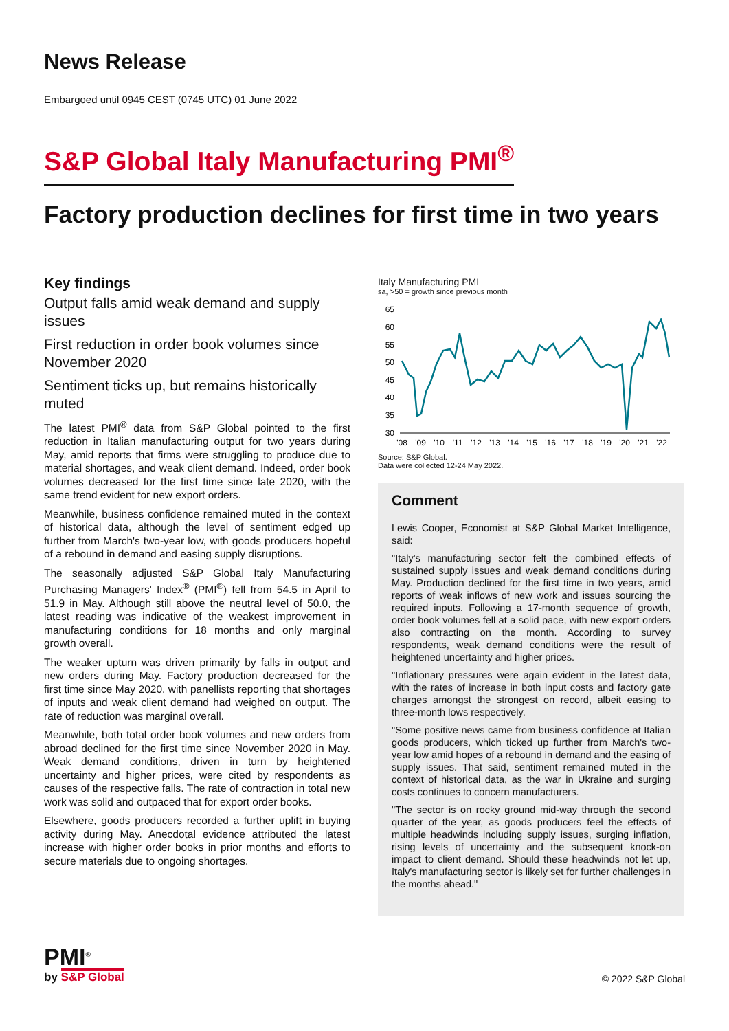News Release
Embargoed until 0945 CEST (0745 UTC) 01 June 2022
S&P Global Italy Manufacturing PMI<sup>®</sup>
Factory production declines for first time in two years
Key findings
Output falls amid weak demand and supply issues
First reduction in order book volumes since November 2020
Sentiment ticks up, but remains historically muted
The latest PMI<sup>®</sup> data from S&P Global pointed to the first reduction in Italian manufacturing output for two years during May, amid reports that firms were struggling to produce due to material shortages, and weak client demand. Indeed, order book volumes decreased for the first time since late 2020, with the same trend evident for new export orders.
Meanwhile, business confidence remained muted in the context of historical data, although the level of sentiment edged up further from March's two-year low, with goods producers hopeful of a rebound in demand and easing supply disruptions.
The seasonally adjusted S&P Global Italy Manufacturing Purchasing Managers' Index<sup>®</sup> (PMI<sup>®</sup>) fell from 54.5 in April to 51.9 in May. Although still above the neutral level of 50.0, the latest reading was indicative of the weakest improvement in manufacturing conditions for 18 months and only marginal growth overall.
The weaker upturn was driven primarily by falls in output and new orders during May. Factory production decreased for the first time since May 2020, with panellists reporting that shortages of inputs and weak client demand had weighed on output. The rate of reduction was marginal overall.
Meanwhile, both total order book volumes and new orders from abroad declined for the first time since November 2020 in May. Weak demand conditions, driven in turn by heightened uncertainty and higher prices, were cited by respondents as causes of the respective falls. The rate of contraction in total new work was solid and outpaced that for export order books.
Elsewhere, goods producers recorded a further uplift in buying activity during May. Anecdotal evidence attributed the latest increase with higher order books in prior months and efforts to secure materials due to ongoing shortages.
Italy Manufacturing PMI
sa, >50 = growth since previous month
65
60
55
50
45
40
35
30
'08
'09
'10
'11
'12
'13
'14
'15
'16
'17
'18
'19
'20
'21
'22
Source: S&P Global.
Data were collected 12-24 May 2022.
Comment
Lewis Cooper, Economist at S&P Global Market Intelligence, said:
"Italy's manufacturing sector felt the combined effects of sustained supply issues and weak demand conditions during May. Production declined for the first time in two years, amid reports of weak inflows of new work and issues sourcing the required inputs. Following a 17-month sequence of growth, order book volumes fell at a solid pace, with new export orders also contracting on the month. According to survey respondents, weak demand conditions were the result of heightened uncertainty and higher prices.
"Inflationary pressures were again evident in the latest data, with the rates of increase in both input costs and factory gate charges amongst the strongest on record, albeit easing to three-month lows respectively.
"Some positive news came from business confidence at Italian goods producers, which ticked up further from March's two-year low amid hopes of a rebound in demand and the easing of supply issues. That said, sentiment remained muted in the context of historical data, as the war in Ukraine and surging costs continues to concern manufacturers.
"The sector is on rocky ground mid-way through the second quarter of the year, as goods producers feel the effects of multiple headwinds including supply issues, surging inflation, rising levels of uncertainty and the subsequent knock-on impact to client demand. Should these headwinds not let up, Italy's manufacturing sector is likely set for further challenges in the months ahead."
PMI<sup>®</sup>
by S&P Global
© 2022 S&P Global